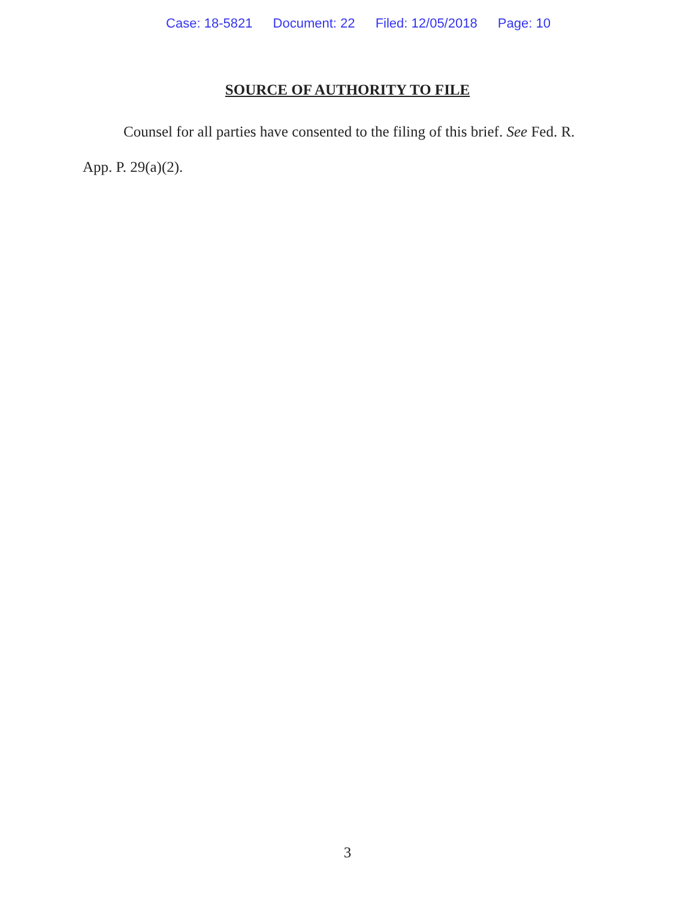Case: 18-5821 Document: 22 Filed: 12/05/2018 Page: 10
SOURCE OF AUTHORITY TO FILE
Counsel for all parties have consented to the filing of this brief. See Fed. R. App. P. 29(a)(2).
3